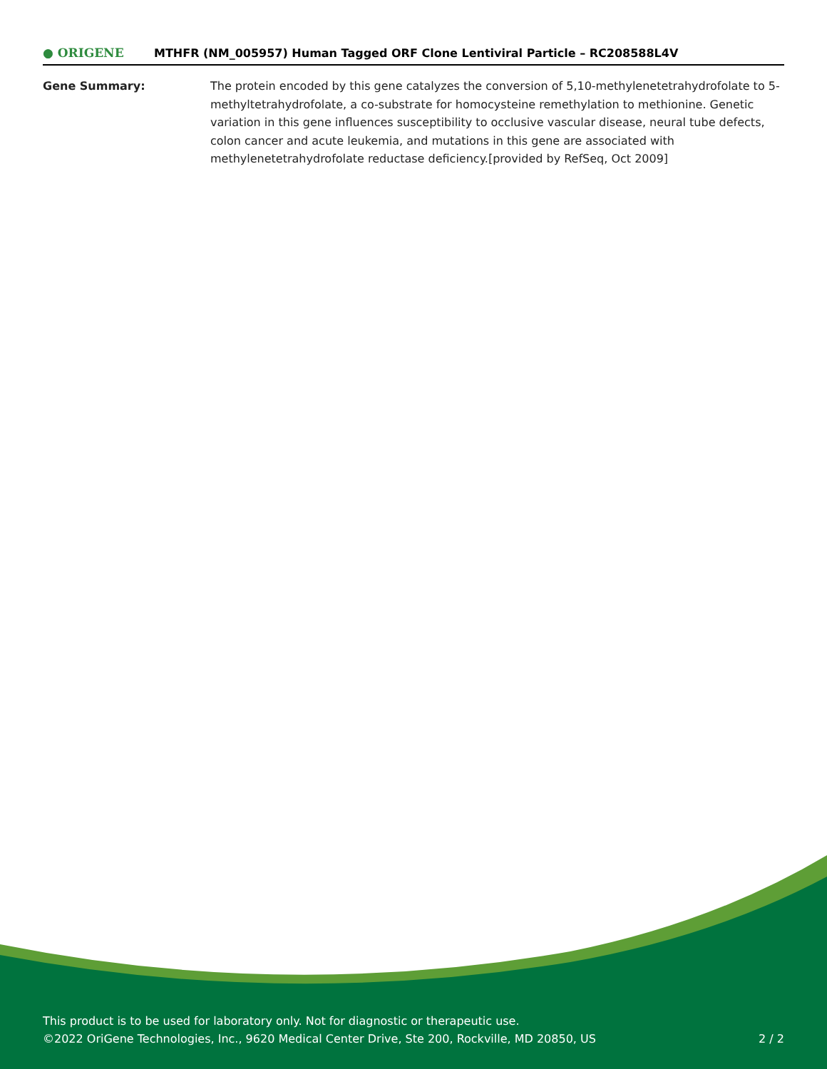● ORIGENE
MTHFR (NM_005957) Human Tagged ORF Clone Lentiviral Particle – RC208588L4V
Gene Summary: The protein encoded by this gene catalyzes the conversion of 5,10-methylenetetrahydrofolate to 5-methyltetrahydrofolate, a co-substrate for homocysteine remethylation to methionine. Genetic variation in this gene influences susceptibility to occlusive vascular disease, neural tube defects, colon cancer and acute leukemia, and mutations in this gene are associated with methylenetetrahydrofolate reductase deficiency.[provided by RefSeq, Oct 2009]
This product is to be used for laboratory only. Not for diagnostic or therapeutic use.
©2022 OriGene Technologies, Inc., 9620 Medical Center Drive, Ste 200, Rockville, MD 20850, US
2 / 2